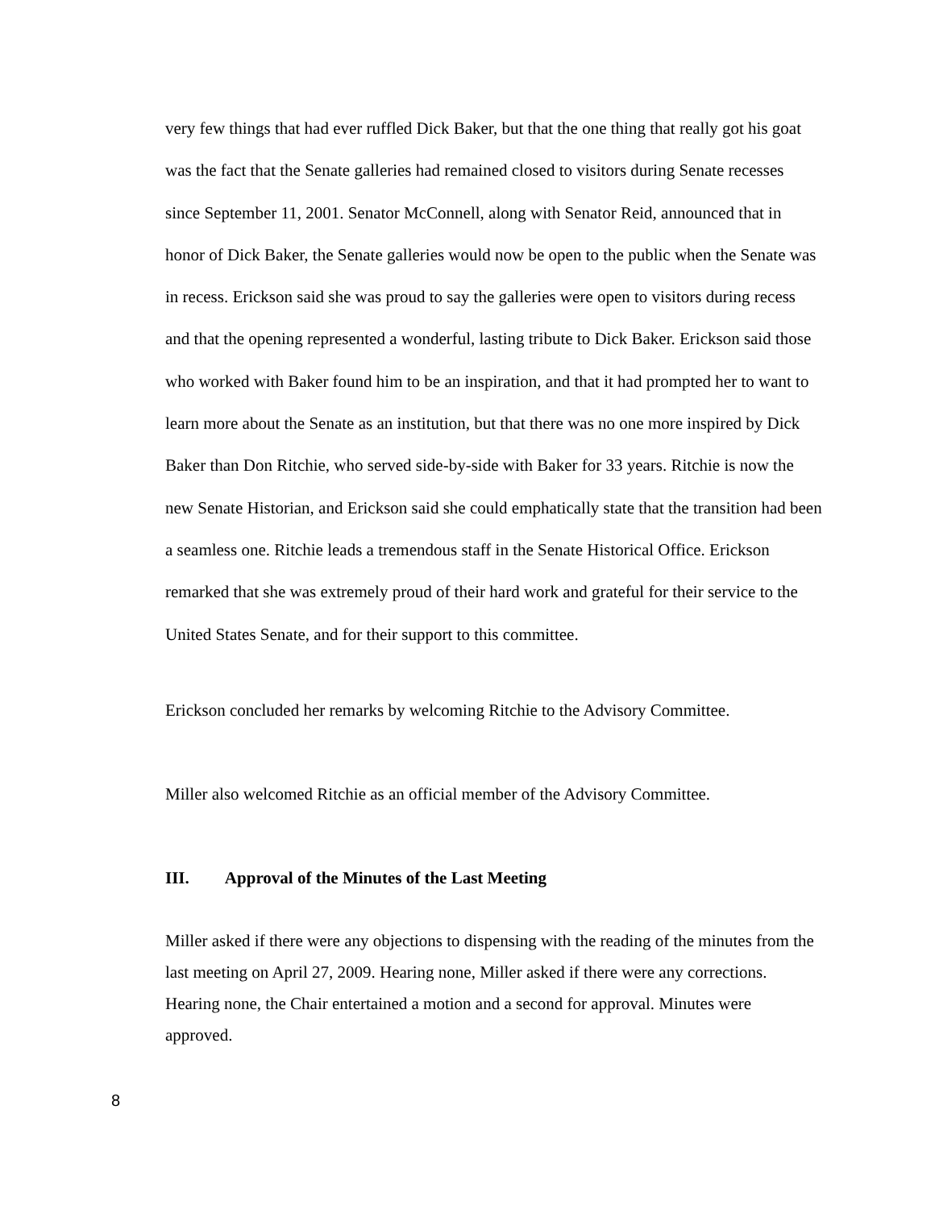very few things that had ever ruffled Dick Baker, but that the one thing that really got his goat was the fact that the Senate galleries had remained closed to visitors during Senate recesses since September 11, 2001. Senator McConnell, along with Senator Reid, announced that in honor of Dick Baker, the Senate galleries would now be open to the public when the Senate was in recess. Erickson said she was proud to say the galleries were open to visitors during recess and that the opening represented a wonderful, lasting tribute to Dick Baker. Erickson said those who worked with Baker found him to be an inspiration, and that it had prompted her to want to learn more about the Senate as an institution, but that there was no one more inspired by Dick Baker than Don Ritchie, who served side-by-side with Baker for 33 years. Ritchie is now the new Senate Historian, and Erickson said she could emphatically state that the transition had been a seamless one. Ritchie leads a tremendous staff in the Senate Historical Office. Erickson remarked that she was extremely proud of their hard work and grateful for their service to the United States Senate, and for their support to this committee.
Erickson concluded her remarks by welcoming Ritchie to the Advisory Committee.
Miller also welcomed Ritchie as an official member of the Advisory Committee.
III. Approval of the Minutes of the Last Meeting
Miller asked if there were any objections to dispensing with the reading of the minutes from the last meeting on April 27, 2009. Hearing none, Miller asked if there were any corrections. Hearing none, the Chair entertained a motion and a second for approval. Minutes were approved.
8